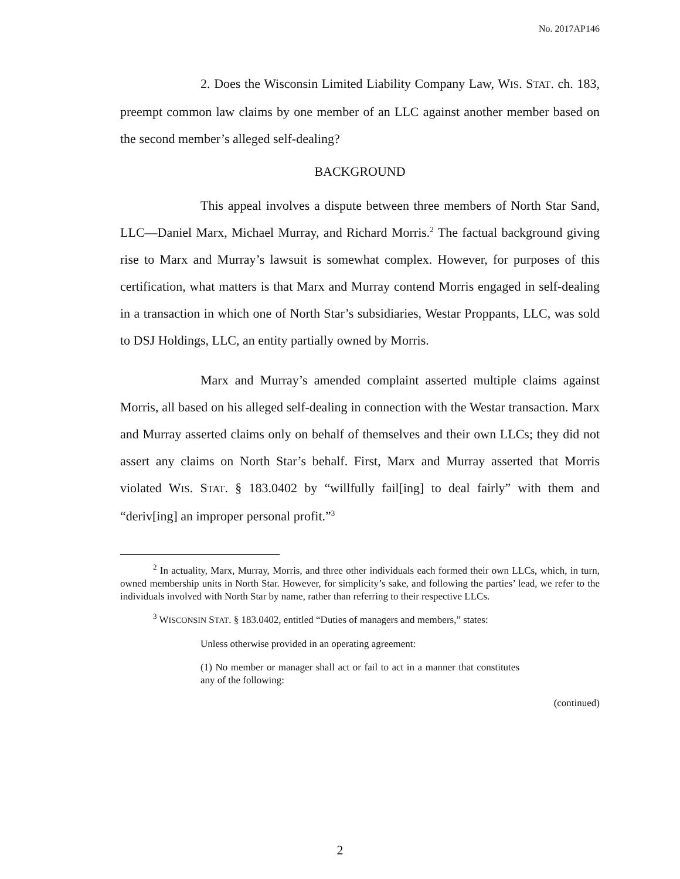No. 2017AP146
2. Does the Wisconsin Limited Liability Company Law, WIS. STAT. ch. 183, preempt common law claims by one member of an LLC against another member based on the second member’s alleged self-dealing?
BACKGROUND
This appeal involves a dispute between three members of North Star Sand, LLC—Daniel Marx, Michael Murray, and Richard Morris.<sup>2</sup> The factual background giving rise to Marx and Murray’s lawsuit is somewhat complex. However, for purposes of this certification, what matters is that Marx and Murray contend Morris engaged in self-dealing in a transaction in which one of North Star’s subsidiaries, Westar Proppants, LLC, was sold to DSJ Holdings, LLC, an entity partially owned by Morris.
Marx and Murray’s amended complaint asserted multiple claims against Morris, all based on his alleged self-dealing in connection with the Westar transaction. Marx and Murray asserted claims only on behalf of themselves and their own LLCs; they did not assert any claims on North Star’s behalf. First, Marx and Murray asserted that Morris violated WIS. STAT. § 183.0402 by “willfully fail[ing] to deal fairly” with them and “deriv[ing] an improper personal profit.”<sup>3</sup>
<sup>2</sup> In actuality, Marx, Murray, Morris, and three other individuals each formed their own LLCs, which, in turn, owned membership units in North Star. However, for simplicity’s sake, and following the parties’ lead, we refer to the individuals involved with North Star by name, rather than referring to their respective LLCs.
<sup>3</sup> WISCONSIN STAT. § 183.0402, entitled “Duties of managers and members,” states:
Unless otherwise provided in an operating agreement:
(1) No member or manager shall act or fail to act in a manner that constitutes any of the following:
(continued)
2